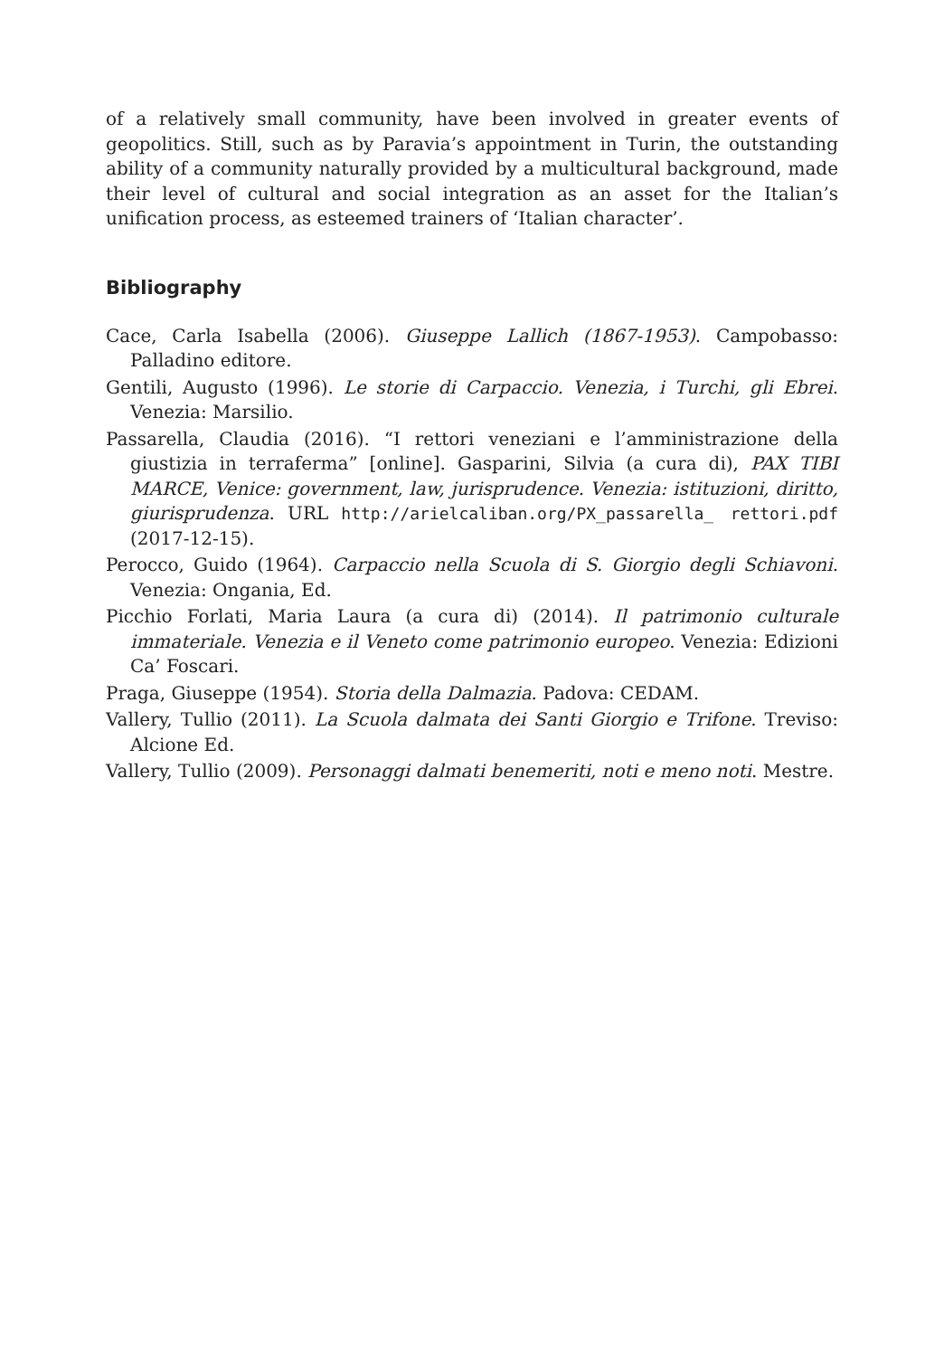of a relatively small community, have been involved in greater events of geopolitics. Still, such as by Paravia’s appointment in Turin, the outstanding ability of a community naturally provided by a multicultural background, made their level of cultural and social integration as an asset for the Italian’s unification process, as esteemed trainers of ‘Italian character’.
Bibliography
Cace, Carla Isabella (2006). Giuseppe Lallich (1867-1953). Campobasso: Palladino editore.
Gentili, Augusto (1996). Le storie di Carpaccio. Venezia, i Turchi, gli Ebrei. Venezia: Marsilio.
Passarella, Claudia (2016). “I rettori veneziani e l’amministrazione della giustizia in terraferma” [online]. Gasparini, Silvia (a cura di), PAX TIBI MARCE, Venice: government, law, jurisprudence. Venezia: istituzioni, diritto, giurisprudenza. URL http://arielcaliban.org/PX_passarella_ rettori.pdf (2017-12-15).
Perocco, Guido (1964). Carpaccio nella Scuola di S. Giorgio degli Schiavoni. Venezia: Ongania, Ed.
Picchio Forlati, Maria Laura (a cura di) (2014). Il patrimonio culturale immateriale. Venezia e il Veneto come patrimonio europeo. Venezia: Edizioni Ca’ Foscari.
Praga, Giuseppe (1954). Storia della Dalmazia. Padova: CEDAM.
Vallery, Tullio (2011). La Scuola dalmata dei Santi Giorgio e Trifone. Treviso: Alcione Ed.
Vallery, Tullio (2009). Personaggi dalmati benemeriti, noti e meno noti. Mestre.